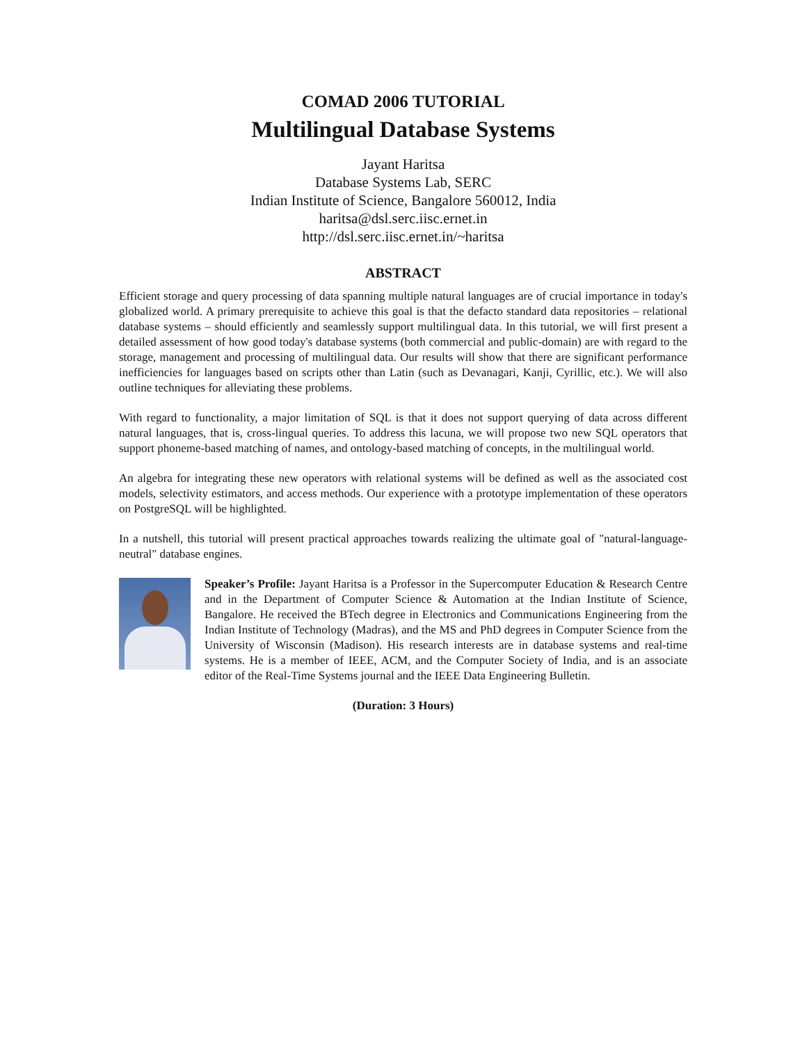COMAD 2006 TUTORIAL
Multilingual Database Systems
Jayant Haritsa
Database Systems Lab, SERC
Indian Institute of Science, Bangalore 560012, India
haritsa@dsl.serc.iisc.ernet.in
http://dsl.serc.iisc.ernet.in/~haritsa
ABSTRACT
Efficient storage and query processing of data spanning multiple natural languages are of crucial importance in today's globalized world. A primary prerequisite to achieve this goal is that the defacto standard data repositories – relational database systems – should efficiently and seamlessly support multilingual data. In this tutorial, we will first present a detailed assessment of how good today's database systems (both commercial and public-domain) are with regard to the storage, management and processing of multilingual data. Our results will show that there are significant performance inefficiencies for languages based on scripts other than Latin (such as Devanagari, Kanji, Cyrillic, etc.). We will also outline techniques for alleviating these problems.
With regard to functionality, a major limitation of SQL is that it does not support querying of data across different natural languages, that is, cross-lingual queries. To address this lacuna, we will propose two new SQL operators that support phoneme-based matching of names, and ontology-based matching of concepts, in the multilingual world.
An algebra for integrating these new operators with relational systems will be defined as well as the associated cost models, selectivity estimators, and access methods. Our experience with a prototype implementation of these operators on PostgreSQL will be highlighted.
In a nutshell, this tutorial will present practical approaches towards realizing the ultimate goal of "natural-language-neutral" database engines.
Speaker’s Profile: Jayant Haritsa is a Professor in the Supercomputer Education & Research Centre and in the Department of Computer Science & Automation at the Indian Institute of Science, Bangalore. He received the BTech degree in Electronics and Communications Engineering from the Indian Institute of Technology (Madras), and the MS and PhD degrees in Computer Science from the University of Wisconsin (Madison). His research interests are in database systems and real-time systems. He is a member of IEEE, ACM, and the Computer Society of India, and is an associate editor of the Real-Time Systems journal and the IEEE Data Engineering Bulletin.
(Duration: 3 Hours)